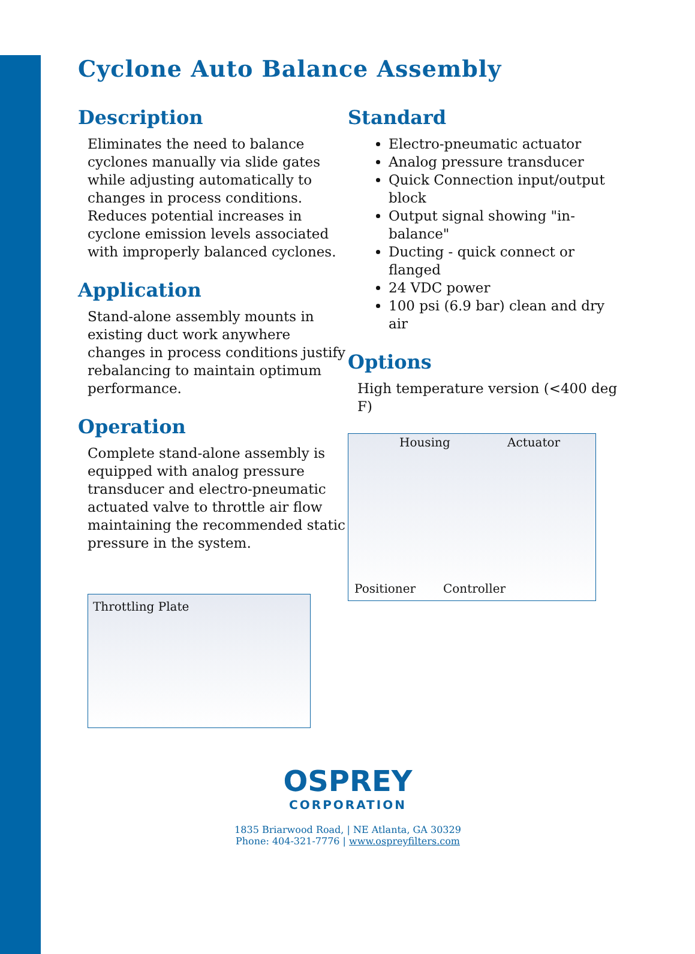Cyclone Auto Balance Assembly
Description
Eliminates the need to balance cyclones manually via slide gates while adjusting automatically to changes in process conditions. Reduces potential increases in cyclone emission levels associated with improperly balanced cyclones.
Application
Stand-alone assembly mounts in existing duct work anywhere changes in process conditions justify rebalancing to maintain optimum performance.
Operation
Complete stand-alone assembly is equipped with analog pressure transducer and electro-pneumatic actuated valve to throttle air flow maintaining the recommended static pressure in the system.
Throttling Plate
Standard
Electro-pneumatic actuator
Analog pressure transducer
Quick Connection input/output block
Output signal showing "in-balance"
Ducting - quick connect or flanged
24 VDC power
100 psi (6.9 bar) clean and dry air
Options
High temperature version (<400 deg F)
Housing Actuator
Positioner Controller
OSPREY
CORPORATION
1835 Briarwood Road, | NE Atlanta, GA 30329
Phone: 404-321-7776 | www.ospreyfilters.com